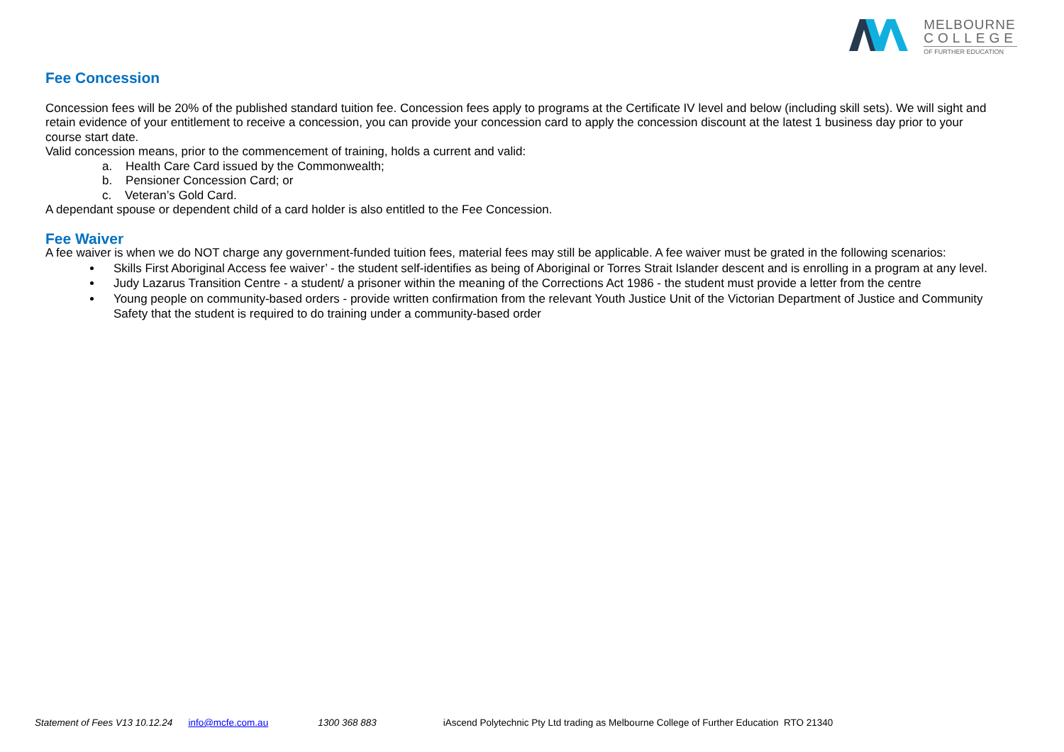MELBOURNE
COLLEGE
OF FURTHER EDUCATION
Fee Concession
Concession fees will be 20% of the published standard tuition fee. Concession fees apply to programs at the Certificate IV level and below (including skill sets). We will sight and retain evidence of your entitlement to receive a concession, you can provide your concession card to apply the concession discount at the latest 1 business day prior to your course start date.
Valid concession means, prior to the commencement of training, holds a current and valid:
a. Health Care Card issued by the Commonwealth;
b. Pensioner Concession Card; or
c. Veteran’s Gold Card.
A dependant spouse or dependent child of a card holder is also entitled to the Fee Concession.
Fee Waiver
A fee waiver is when we do NOT charge any government-funded tuition fees, material fees may still be applicable. A fee waiver must be grated in the following scenarios:
Skills First Aboriginal Access fee waiver’ - the student self-identifies as being of Aboriginal or Torres Strait Islander descent and is enrolling in a program at any level.
Judy Lazarus Transition Centre - a student/ a prisoner within the meaning of the Corrections Act 1986 - the student must provide a letter from the centre
Young people on community-based orders - provide written confirmation from the relevant Youth Justice Unit of the Victorian Department of Justice and Community Safety that the student is required to do training under a community-based order
Statement of Fees V13 10.12.24 info@mcfe.com.au 1300 368 883 iAscend Polytechnic Pty Ltd trading as Melbourne College of Further Education RTO 21340